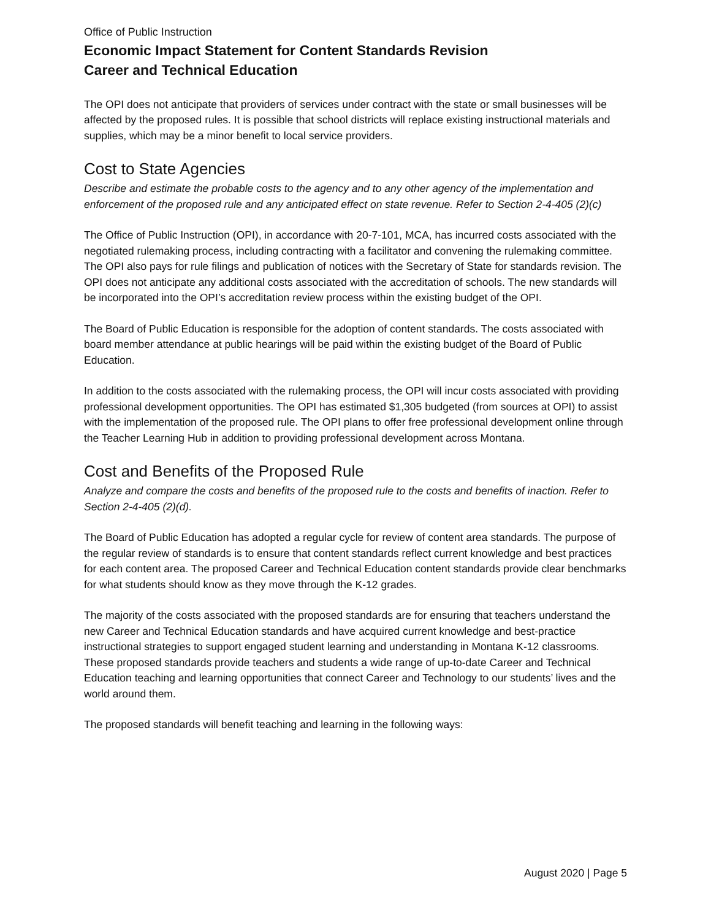Office of Public Instruction
Economic Impact Statement for Content Standards Revision
Career and Technical Education
The OPI does not anticipate that providers of services under contract with the state or small businesses will be affected by the proposed rules. It is possible that school districts will replace existing instructional materials and supplies, which may be a minor benefit to local service providers.
Cost to State Agencies
Describe and estimate the probable costs to the agency and to any other agency of the implementation and enforcement of the proposed rule and any anticipated effect on state revenue. Refer to Section 2-4-405 (2)(c)
The Office of Public Instruction (OPI), in accordance with 20-7-101, MCA, has incurred costs associated with the negotiated rulemaking process, including contracting with a facilitator and convening the rulemaking committee. The OPI also pays for rule filings and publication of notices with the Secretary of State for standards revision. The OPI does not anticipate any additional costs associated with the accreditation of schools. The new standards will be incorporated into the OPI’s accreditation review process within the existing budget of the OPI.
The Board of Public Education is responsible for the adoption of content standards. The costs associated with board member attendance at public hearings will be paid within the existing budget of the Board of Public Education.
In addition to the costs associated with the rulemaking process, the OPI will incur costs associated with providing professional development opportunities. The OPI has estimated $1,305 budgeted (from sources at OPI) to assist with the implementation of the proposed rule. The OPI plans to offer free professional development online through the Teacher Learning Hub in addition to providing professional development across Montana.
Cost and Benefits of the Proposed Rule
Analyze and compare the costs and benefits of the proposed rule to the costs and benefits of inaction. Refer to Section 2-4-405 (2)(d).
The Board of Public Education has adopted a regular cycle for review of content area standards. The purpose of the regular review of standards is to ensure that content standards reflect current knowledge and best practices for each content area. The proposed Career and Technical Education content standards provide clear benchmarks for what students should know as they move through the K-12 grades.
The majority of the costs associated with the proposed standards are for ensuring that teachers understand the new Career and Technical Education standards and have acquired current knowledge and best-practice instructional strategies to support engaged student learning and understanding in Montana K-12 classrooms. These proposed standards provide teachers and students a wide range of up-to-date Career and Technical Education teaching and learning opportunities that connect Career and Technology to our students’ lives and the world around them.
The proposed standards will benefit teaching and learning in the following ways:
August 2020 | Page 5